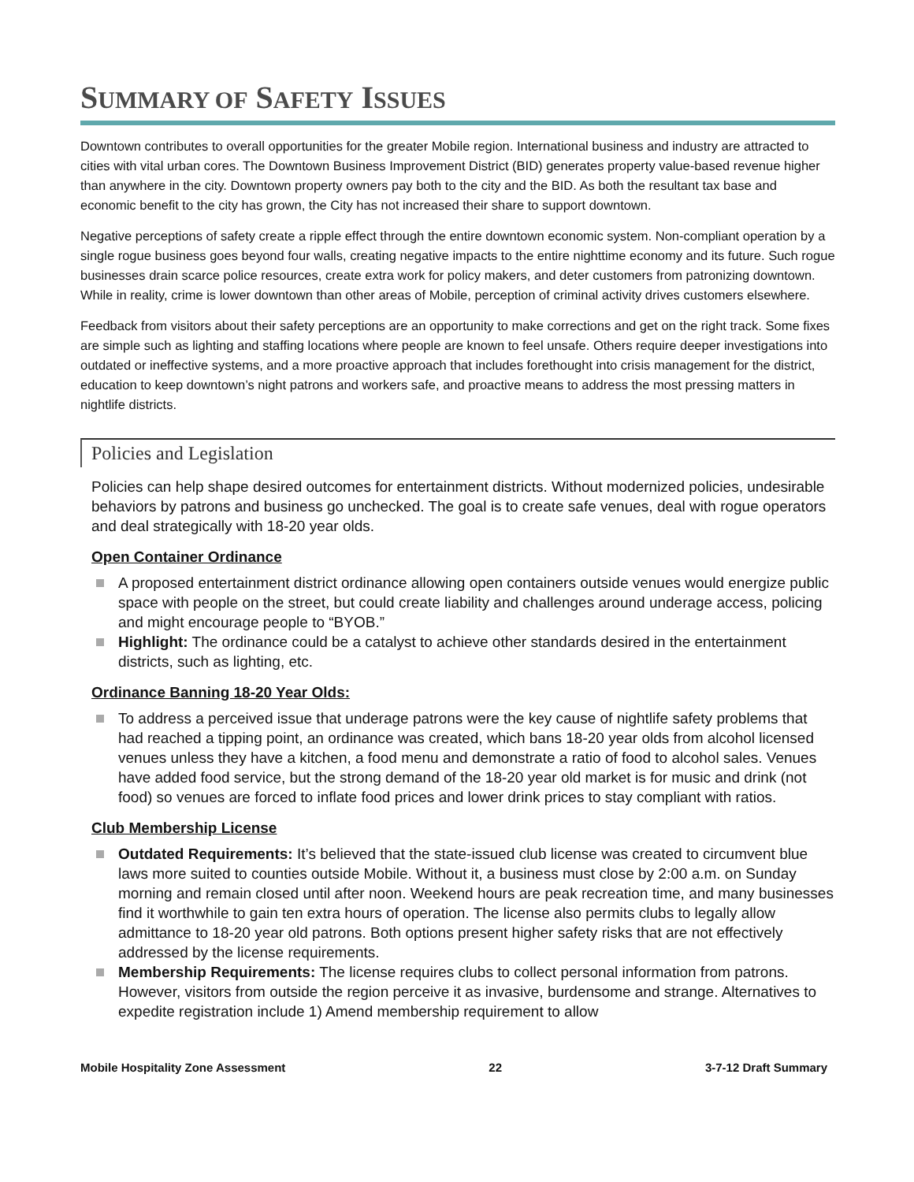SUMMARY OF SAFETY ISSUES
Downtown contributes to overall opportunities for the greater Mobile region. International business and industry are attracted to cities with vital urban cores. The Downtown Business Improvement District (BID) generates property value-based revenue higher than anywhere in the city. Downtown property owners pay both to the city and the BID. As both the resultant tax base and economic benefit to the city has grown, the City has not increased their share to support downtown.
Negative perceptions of safety create a ripple effect through the entire downtown economic system. Non-compliant operation by a single rogue business goes beyond four walls, creating negative impacts to the entire nighttime economy and its future. Such rogue businesses drain scarce police resources, create extra work for policy makers, and deter customers from patronizing downtown. While in reality, crime is lower downtown than other areas of Mobile, perception of criminal activity drives customers elsewhere.
Feedback from visitors about their safety perceptions are an opportunity to make corrections and get on the right track. Some fixes are simple such as lighting and staffing locations where people are known to feel unsafe. Others require deeper investigations into outdated or ineffective systems, and a more proactive approach that includes forethought into crisis management for the district, education to keep downtown’s night patrons and workers safe, and proactive means to address the most pressing matters in nightlife districts.
Policies and Legislation
Policies can help shape desired outcomes for entertainment districts. Without modernized policies, undesirable behaviors by patrons and business go unchecked. The goal is to create safe venues, deal with rogue operators and deal strategically with 18-20 year olds.
Open Container Ordinance
A proposed entertainment district ordinance allowing open containers outside venues would energize public space with people on the street, but could create liability and challenges around underage access, policing and might encourage people to “BYOB.”
Highlight: The ordinance could be a catalyst to achieve other standards desired in the entertainment districts, such as lighting, etc.
Ordinance Banning 18-20 Year Olds:
To address a perceived issue that underage patrons were the key cause of nightlife safety problems that had reached a tipping point, an ordinance was created, which bans 18-20 year olds from alcohol licensed venues unless they have a kitchen, a food menu and demonstrate a ratio of food to alcohol sales. Venues have added food service, but the strong demand of the 18-20 year old market is for music and drink (not food) so venues are forced to inflate food prices and lower drink prices to stay compliant with ratios.
Club Membership License
Outdated Requirements: It’s believed that the state-issued club license was created to circumvent blue laws more suited to counties outside Mobile. Without it, a business must close by 2:00 a.m. on Sunday morning and remain closed until after noon. Weekend hours are peak recreation time, and many businesses find it worthwhile to gain ten extra hours of operation. The license also permits clubs to legally allow admittance to 18-20 year old patrons. Both options present higher safety risks that are not effectively addressed by the license requirements.
Membership Requirements: The license requires clubs to collect personal information from patrons. However, visitors from outside the region perceive it as invasive, burdensome and strange. Alternatives to expedite registration include 1) Amend membership requirement to allow
Mobile Hospitality Zone Assessment 22 3-7-12 Draft Summary